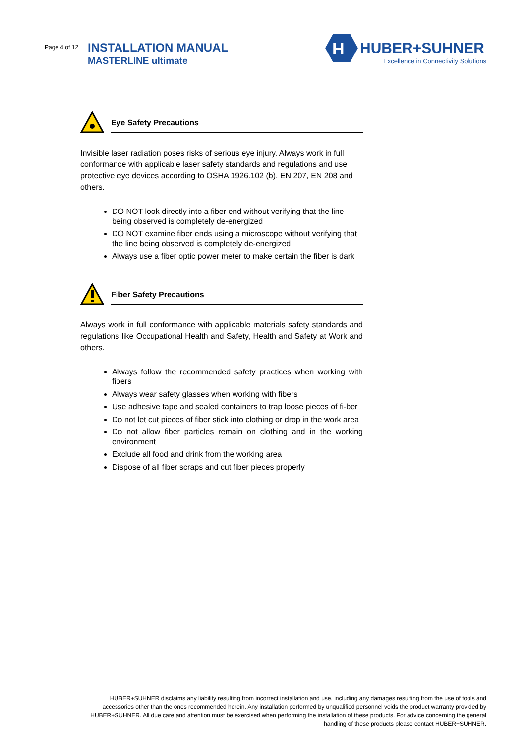Page 4 of 12 INSTALLATION MANUAL
MASTERLINE ultimate
H
HUBER+SUHNER
Excellence in Connectivity Solutions
Eye Safety Precautions
Invisible laser radiation poses risks of serious eye injury. Always work in full conformance with applicable laser safety standards and regulations and use protective eye devices according to OSHA 1926.102 (b), EN 207, EN 208 and others.
DO NOT look directly into a fiber end without verifying that the line being observed is completely de-energized
DO NOT examine fiber ends using a microscope without verifying that the line being observed is completely de-energized
Always use a fiber optic power meter to make certain the fiber is dark
Fiber Safety Precautions
Always work in full conformance with applicable materials safety standards and regulations like Occupational Health and Safety, Health and Safety at Work and others.
Always follow the recommended safety practices when working with fibers
Always wear safety glasses when working with fibers
Use adhesive tape and sealed containers to trap loose pieces of fi-ber
Do not let cut pieces of fiber stick into clothing or drop in the work area
Do not allow fiber particles remain on clothing and in the working environment
Exclude all food and drink from the working area
Dispose of all fiber scraps and cut fiber pieces properly
HUBER+SUHNER disclaims any liability resulting from incorrect installation and use, including any damages resulting from the use of tools and accessories other than the ones recommended herein. Any installation performed by unqualified personnel voids the product warranty provided by HUBER+SUHNER. All due care and attention must be exercised when performing the installation of these products. For advice concerning the general handling of these products please contact HUBER+SUHNER.